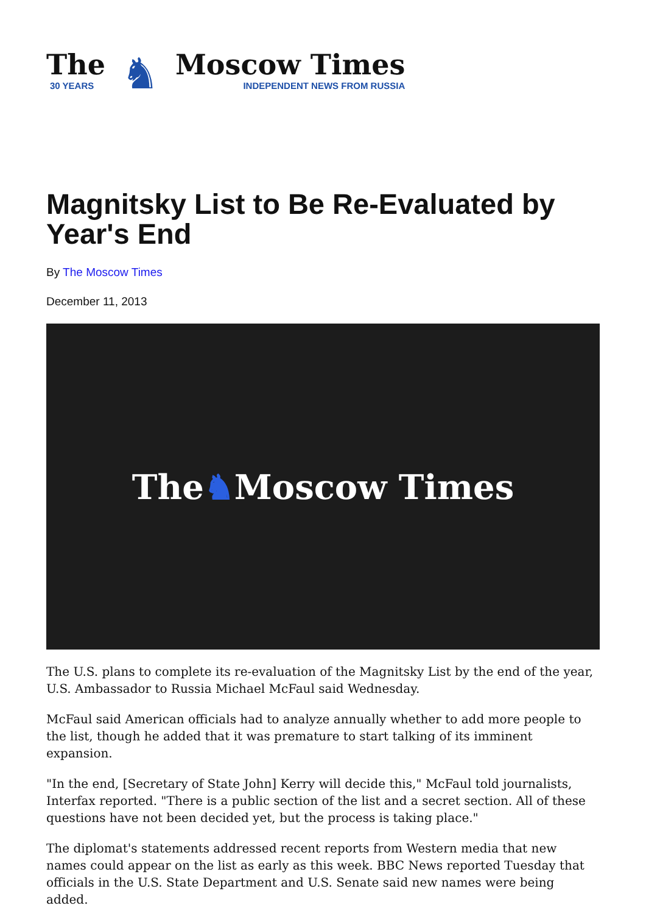The
30 YEARS
♞
Moscow Times
INDEPENDENT NEWS FROM RUSSIA
Magnitsky List to Be Re-Evaluated by Year's End
By The Moscow Times
December 11, 2013
The ♞ Moscow Times
The U.S. plans to complete its re-evaluation of the Magnitsky List by the end of the year, U.S. Ambassador to Russia Michael McFaul said Wednesday.
McFaul said American officials had to analyze annually whether to add more people to the list, though he added that it was premature to start talking of its imminent expansion.
"In the end, [Secretary of State John] Kerry will decide this," McFaul told journalists, Interfax reported. "There is a public section of the list and a secret section. All of these questions have not been decided yet, but the process is taking place."
The diplomat's statements addressed recent reports from Western media that new names could appear on the list as early as this week. BBC News reported Tuesday that officials in the U.S. State Department and U.S. Senate said new names were being added.